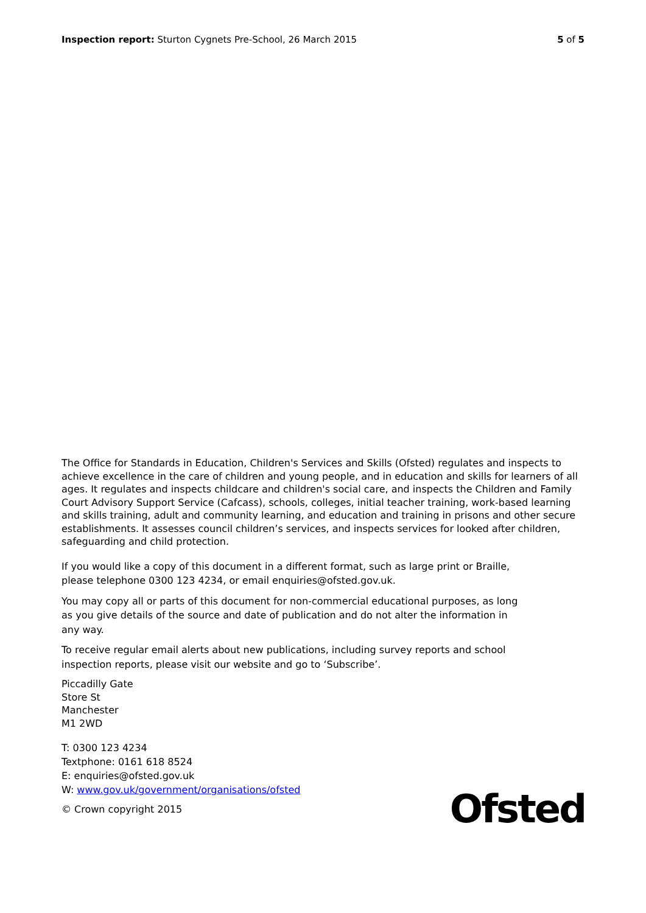Inspection report: Sturton Cygnets Pre-School, 26 March 2015
5 of 5
The Office for Standards in Education, Children's Services and Skills (Ofsted) regulates and inspects to achieve excellence in the care of children and young people, and in education and skills for learners of all ages. It regulates and inspects childcare and children's social care, and inspects the Children and Family Court Advisory Support Service (Cafcass), schools, colleges, initial teacher training, work-based learning and skills training, adult and community learning, and education and training in prisons and other secure establishments. It assesses council children’s services, and inspects services for looked after children, safeguarding and child protection.
If you would like a copy of this document in a different format, such as large print or Braille, please telephone 0300 123 4234, or email enquiries@ofsted.gov.uk.
You may copy all or parts of this document for non-commercial educational purposes, as long as you give details of the source and date of publication and do not alter the information in any way.
To receive regular email alerts about new publications, including survey reports and school inspection reports, please visit our website and go to ‘Subscribe’.
Piccadilly Gate
Store St
Manchester
M1 2WD
T: 0300 123 4234
Textphone: 0161 618 8524
E: enquiries@ofsted.gov.uk
W: www.gov.uk/government/organisations/ofsted
© Crown copyright 2015
Ofsted